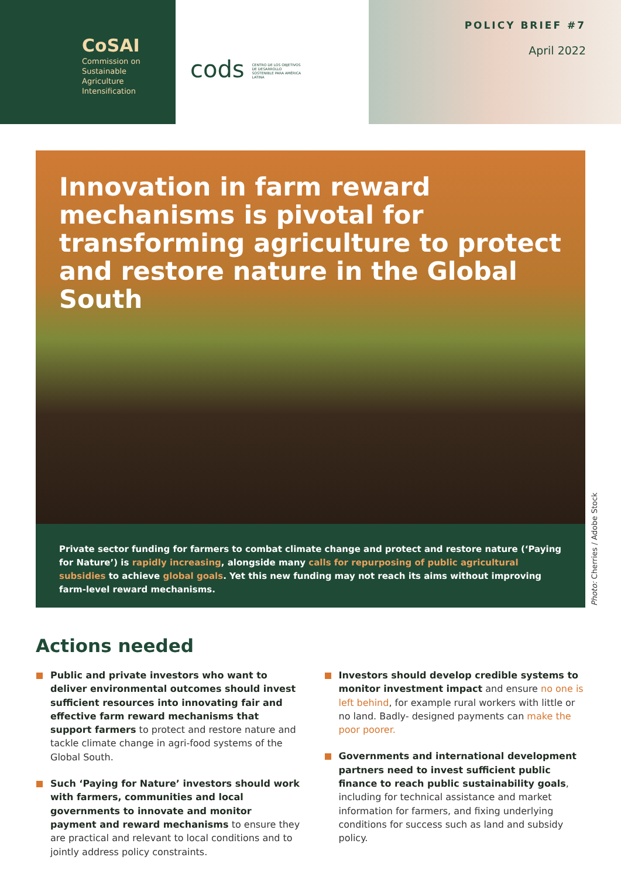CoSAI
Commission on
Sustainable
Agriculture
Intensification
cods CENTRO DE LOS OBJETIVOS DE DESARROLLO SOSTENIBLE PARA AMÉRICA LATINA
POLICY BRIEF #7
April 2022
Innovation in farm reward mechanisms is pivotal for transforming agriculture to protect and restore nature in the Global South
Private sector funding for farmers to combat climate change and protect and restore nature (‘Paying for Nature’) is rapidly increasing, alongside many calls for repurposing of public agricultural subsidies to achieve global goals. Yet this new funding may not reach its aims without improving farm-level reward mechanisms.
Photo: Cherries / Adobe Stock
Actions needed
Public and private investors who want to deliver environmental outcomes should invest sufficient resources into innovating fair and effective farm reward mechanisms that support farmers to protect and restore nature and tackle climate change in agri-food systems of the Global South.
Such ‘Paying for Nature’ investors should work with farmers, communities and local governments to innovate and monitor payment and reward mechanisms to ensure they are practical and relevant to local conditions and to jointly address policy constraints.
Investors should develop credible systems to monitor investment impact and ensure no one is left behind, for example rural workers with little or no land. Badly- designed payments can make the poor poorer.
Governments and international development partners need to invest sufficient public finance to reach public sustainability goals, including for technical assistance and market information for farmers, and fixing underlying conditions for success such as land and subsidy policy.